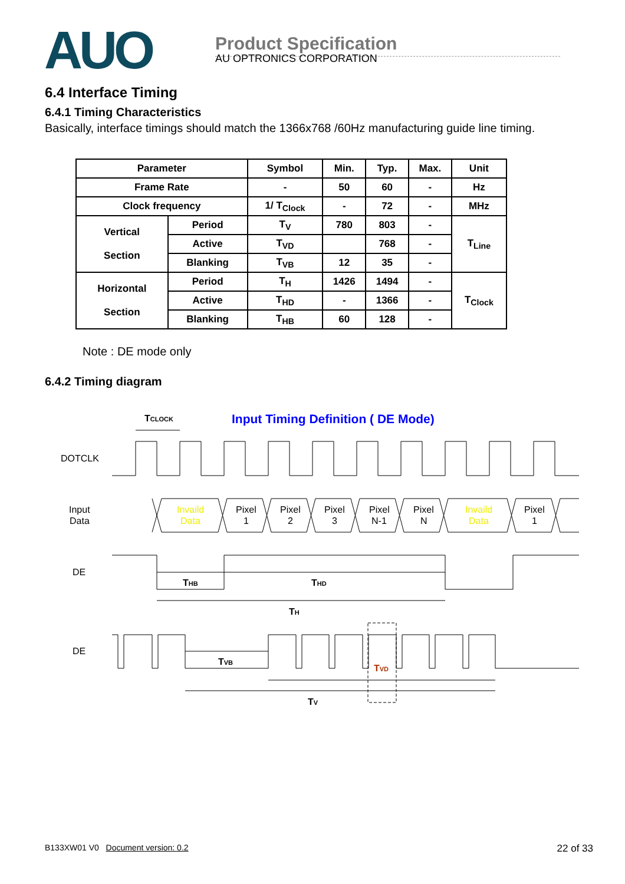AUO
Product Specification
AU OPTRONICS CORPORATION
6.4 Interface Timing
6.4.1 Timing Characteristics
Basically, interface timings should match the 1366x768 /60Hz manufacturing guide line timing.
| Parameter | | Symbol | Min. | Typ. | Max. | Unit |
| --- | --- | --- | --- | --- | --- | --- |
| Frame Rate | | - | 50 | 60 | - | Hz |
| Clock frequency | | 1/ T<sub>Clock</sub> | - | 72 | - | MHz |
| Vertical Section | Period | T<sub>V</sub> | 780 | 803 | - | T<sub>Line</sub> |
| | Active | T<sub>VD</sub> | | 768 | - | |
| | Blanking | T<sub>VB</sub> | 12 | 35 | - | |
| Horizontal Section | Period | T<sub>H</sub> | 1426 | 1494 | - | T<sub>Clock</sub> |
| | Active | T<sub>HD</sub> | - | 1366 | - | |
| | Blanking | T<sub>HB</sub> | 60 | 128 | - | |
Note : DE mode only
6.4.2 Timing diagram
Input Timing Definition ( DE Mode)
TCLOCK
DOTCLK
Input
Data
Invaild
Data
Pixel
1
Pixel
2
Pixel
3
Pixel
N-1
Pixel
N
Invaild
Data
Pixel
1
DE
THB
THD
TH
DE
TVB
TVD
TV
B133XW01 V0 Document version: 0.2
22 of 33